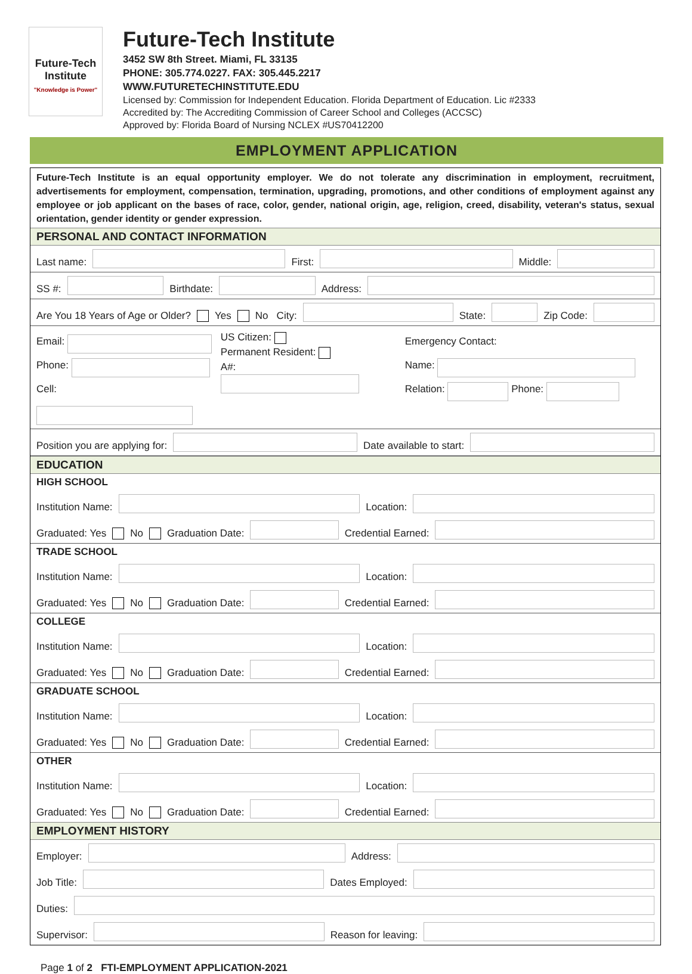Future-Tech Institute
"Knowledge is Power"
Future-Tech Institute
3452 SW 8th Street. Miami, FL 33135
PHONE: 305.774.0227. FAX: 305.445.2217
WWW.FUTURETECHINSTITUTE.EDU
Licensed by: Commission for Independent Education. Florida Department of Education. Lic #2333
Accredited by: The Accrediting Commission of Career School and Colleges (ACCSC)
Approved by: Florida Board of Nursing NCLEX #US70412200
EMPLOYMENT APPLICATION
Future-Tech Institute is an equal opportunity employer. We do not tolerate any discrimination in employment, recruitment, advertisements for employment, compensation, termination, upgrading, promotions, and other conditions of employment against any employee or job applicant on the bases of race, color, gender, national origin, age, religion, creed, disability, veteran's status, sexual orientation, gender identity or gender expression.
PERSONAL AND CONTACT INFORMATION
Last name: First: Middle:
SS #: Birthdate: Address:
Are You 18 Years of Age or Older? Yes No City: State: Zip Code:
Email:
Phone:
Cell:
US Citizen:
Permanent Resident:
A#:
Emergency Contact:
Name:
Relation: Phone:
Position you are applying for: Date available to start:
EDUCATION
HIGH SCHOOL
Institution Name: Location:
Graduated: Yes No Graduation Date: Credential Earned:
TRADE SCHOOL
Institution Name: Location:
Graduated: Yes No Graduation Date: Credential Earned:
COLLEGE
Institution Name: Location:
Graduated: Yes No Graduation Date: Credential Earned:
GRADUATE SCHOOL
Institution Name: Location:
Graduated: Yes No Graduation Date: Credential Earned:
OTHER
Institution Name: Location:
Graduated: Yes No Graduation Date: Credential Earned:
EMPLOYMENT HISTORY
Employer: Address:
Job Title: Dates Employed:
Duties:
Supervisor: Reason for leaving:
Page 1 of 2 FTI-EMPLOYMENT APPLICATION-2021